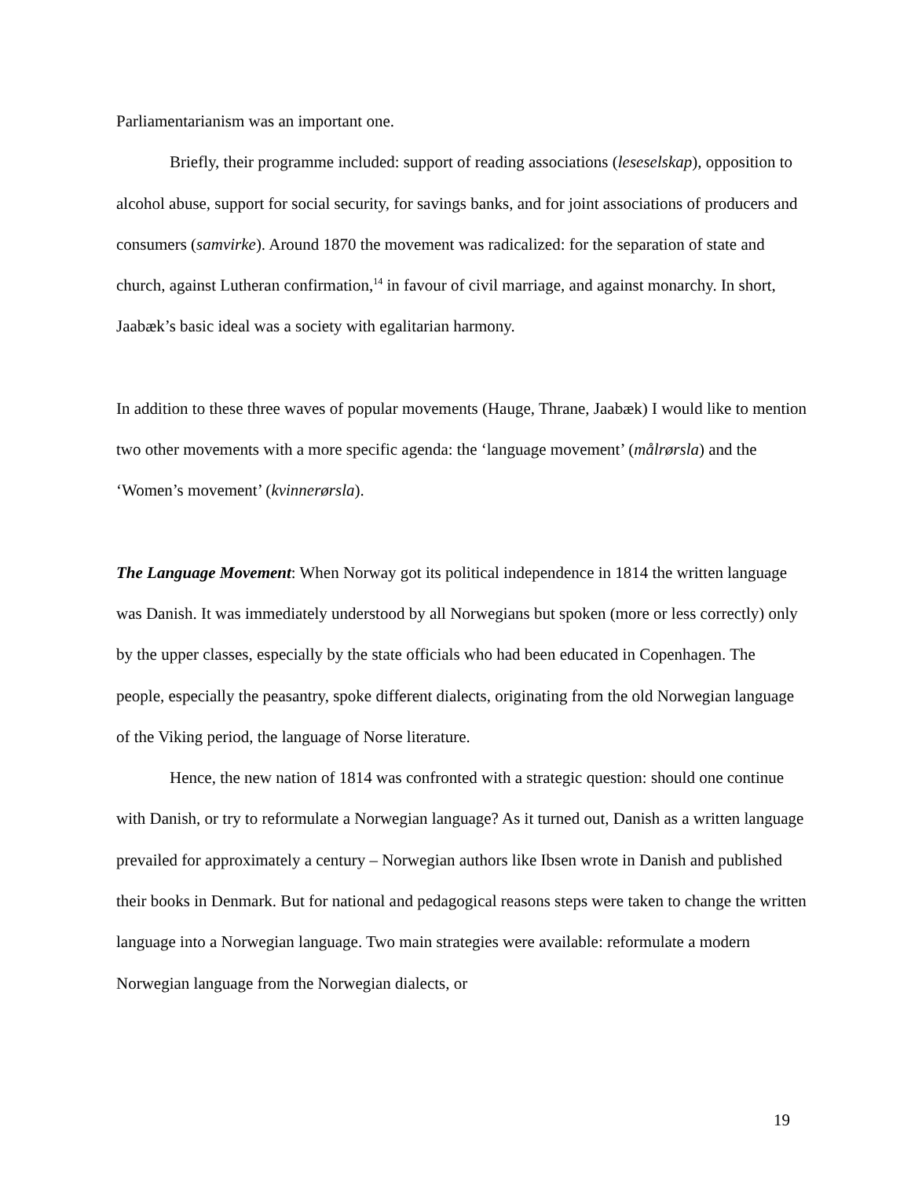Parliamentarianism was an important one.
Briefly, their programme included: support of reading associations (leseselskap), opposition to alcohol abuse, support for social security, for savings banks, and for joint associations of producers and consumers (samvirke). Around 1870 the movement was radicalized: for the separation of state and church, against Lutheran confirmation,<sup>14</sup> in favour of civil marriage, and against monarchy. In short, Jaabæk’s basic ideal was a society with egalitarian harmony.
In addition to these three waves of popular movements (Hauge, Thrane, Jaabæk) I would like to mention two other movements with a more specific agenda: the ‘language movement’ (målrørsla) and the ‘Women’s movement’ (kvinnerørsla).
The Language Movement: When Norway got its political independence in 1814 the written language was Danish. It was immediately understood by all Norwegians but spoken (more or less correctly) only by the upper classes, especially by the state officials who had been educated in Copenhagen. The people, especially the peasantry, spoke different dialects, originating from the old Norwegian language of the Viking period, the language of Norse literature.
Hence, the new nation of 1814 was confronted with a strategic question: should one continue with Danish, or try to reformulate a Norwegian language? As it turned out, Danish as a written language prevailed for approximately a century – Norwegian authors like Ibsen wrote in Danish and published their books in Denmark. But for national and pedagogical reasons steps were taken to change the written language into a Norwegian language. Two main strategies were available: reformulate a modern Norwegian language from the Norwegian dialects, or
19